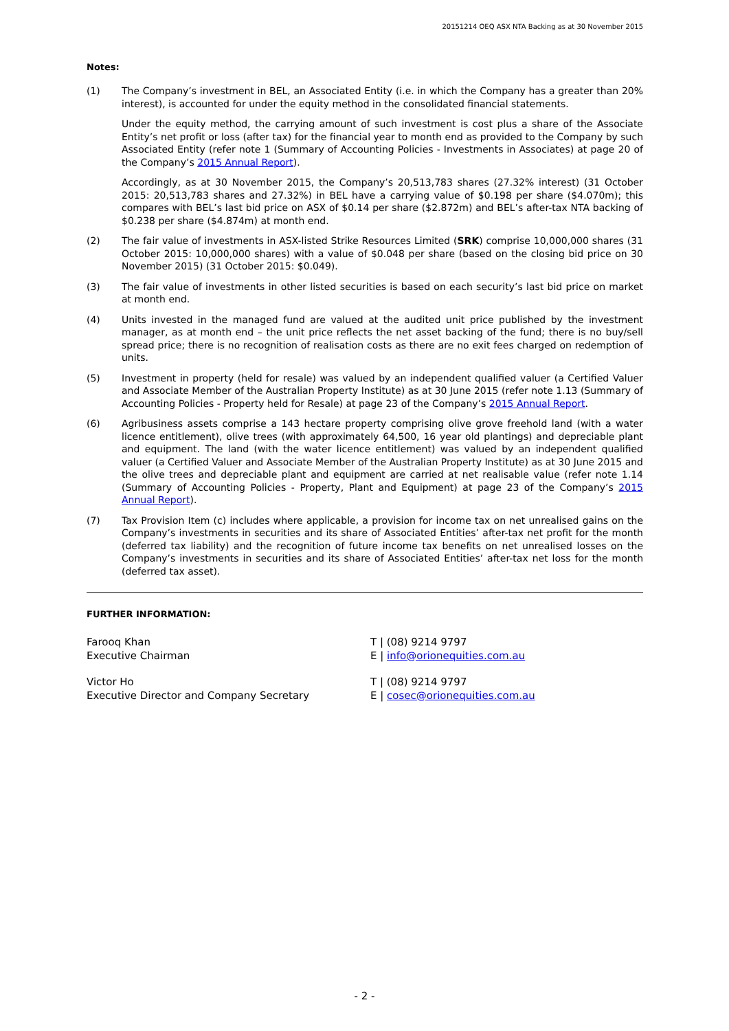20151214 OEQ ASX NTA Backing as at 30 November 2015
Notes:
(1) The Company’s investment in BEL, an Associated Entity (i.e. in which the Company has a greater than 20% interest), is accounted for under the equity method in the consolidated financial statements.
Under the equity method, the carrying amount of such investment is cost plus a share of the Associate Entity’s net profit or loss (after tax) for the financial year to month end as provided to the Company by such Associated Entity (refer note 1 (Summary of Accounting Policies - Investments in Associates) at page 20 of the Company’s 2015 Annual Report).
Accordingly, as at 30 November 2015, the Company’s 20,513,783 shares (27.32% interest) (31 October 2015: 20,513,783 shares and 27.32%) in BEL have a carrying value of $0.198 per share ($4.070m); this compares with BEL’s last bid price on ASX of $0.14 per share ($2.872m) and BEL’s after-tax NTA backing of $0.238 per share ($4.874m) at month end.
(2) The fair value of investments in ASX-listed Strike Resources Limited (SRK) comprise 10,000,000 shares (31 October 2015: 10,000,000 shares) with a value of $0.048 per share (based on the closing bid price on 30 November 2015) (31 October 2015: $0.049).
(3) The fair value of investments in other listed securities is based on each security’s last bid price on market at month end.
(4) Units invested in the managed fund are valued at the audited unit price published by the investment manager, as at month end – the unit price reflects the net asset backing of the fund; there is no buy/sell spread price; there is no recognition of realisation costs as there are no exit fees charged on redemption of units.
(5) Investment in property (held for resale) was valued by an independent qualified valuer (a Certified Valuer and Associate Member of the Australian Property Institute) as at 30 June 2015 (refer note 1.13 (Summary of Accounting Policies - Property held for Resale) at page 23 of the Company’s 2015 Annual Report.
(6) Agribusiness assets comprise a 143 hectare property comprising olive grove freehold land (with a water licence entitlement), olive trees (with approximately 64,500, 16 year old plantings) and depreciable plant and equipment. The land (with the water licence entitlement) was valued by an independent qualified valuer (a Certified Valuer and Associate Member of the Australian Property Institute) as at 30 June 2015 and the olive trees and depreciable plant and equipment are carried at net realisable value (refer note 1.14 (Summary of Accounting Policies - Property, Plant and Equipment) at page 23 of the Company’s 2015 Annual Report).
(7) Tax Provision Item (c) includes where applicable, a provision for income tax on net unrealised gains on the Company’s investments in securities and its share of Associated Entities’ after-tax net profit for the month (deferred tax liability) and the recognition of future income tax benefits on net unrealised losses on the Company’s investments in securities and its share of Associated Entities’ after-tax net loss for the month (deferred tax asset).
FURTHER INFORMATION:
Farooq Khan
Executive Chairman
T | (08) 9214 9797
E | info@orionequities.com.au
Victor Ho
Executive Director and Company Secretary
T | (08) 9214 9797
E | cosec@orionequities.com.au
- 2 -